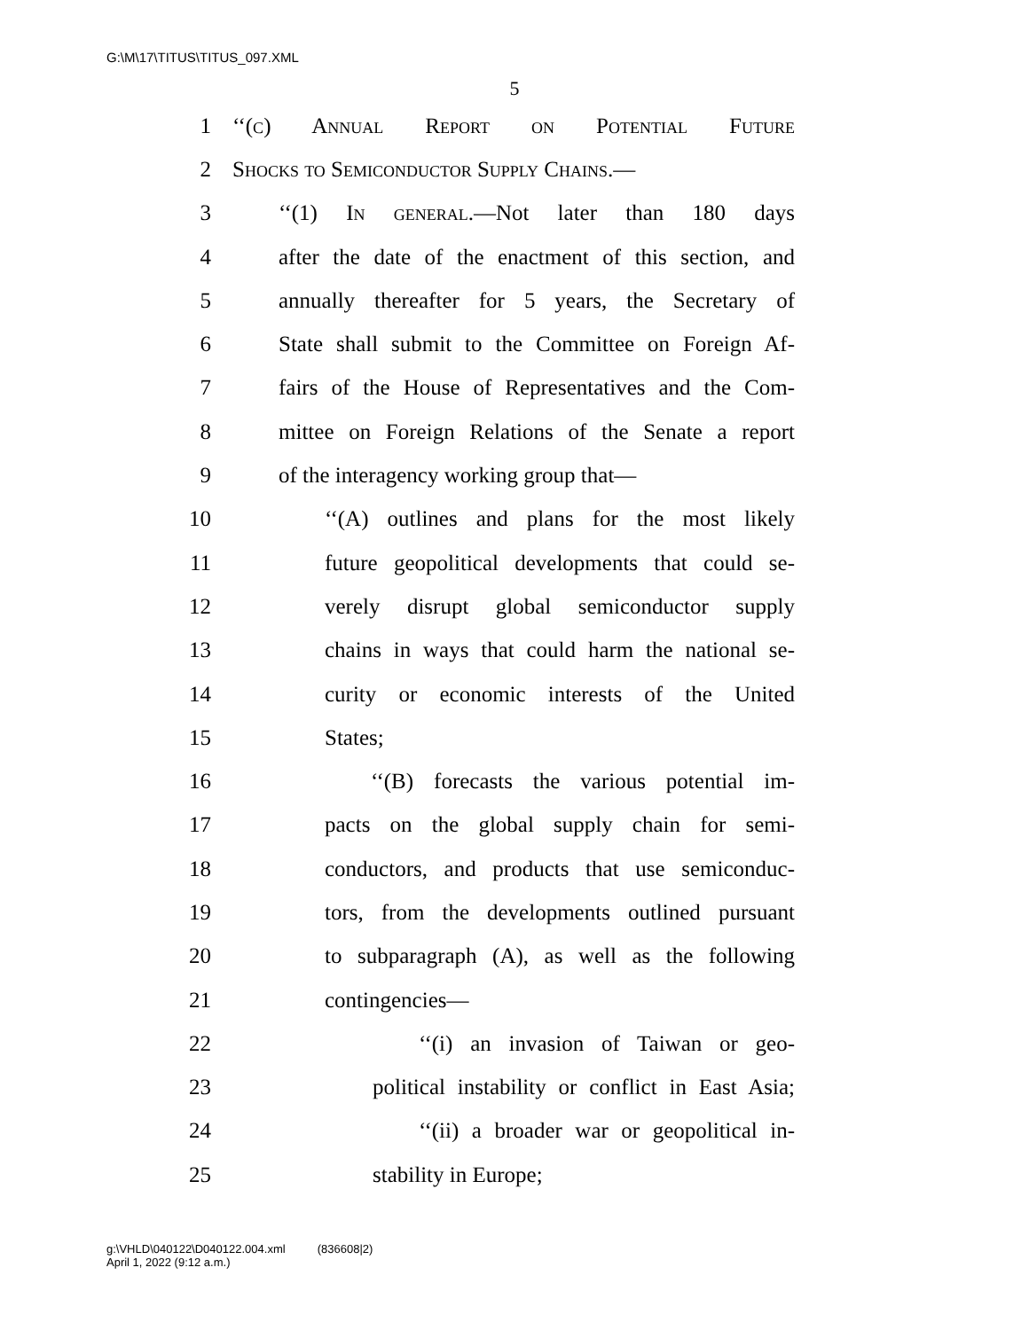G:\M\17\TITUS\TITUS_097.XML
5
1 ‘‘(c) Annual Report on Potential Future
2 Shocks to Semiconductor Supply Chains.—
3 ‘‘(1) In general.—Not later than 180 days
4 after the date of the enactment of this section, and
5 annually thereafter for 5 years, the Secretary of
6 State shall submit to the Committee on Foreign Af-
7 fairs of the House of Representatives and the Com-
8 mittee on Foreign Relations of the Senate a report
9 of the interagency working group that—
10 ‘‘(A) outlines and plans for the most likely
11 future geopolitical developments that could se-
12 verely disrupt global semiconductor supply
13 chains in ways that could harm the national se-
14 curity or economic interests of the United
15 States;
16 ‘‘(B) forecasts the various potential im-
17 pacts on the global supply chain for semi-
18 conductors, and products that use semiconduc-
19 tors, from the developments outlined pursuant
20 to subparagraph (A), as well as the following
21 contingencies—
22 ‘‘(i) an invasion of Taiwan or geo-
23 political instability or conflict in East Asia;
24 ‘‘(ii) a broader war or geopolitical in-
25 stability in Europe;
g:\VHLD\040122\D040122.004.xml (836608|2)
April 1, 2022 (9:12 a.m.)